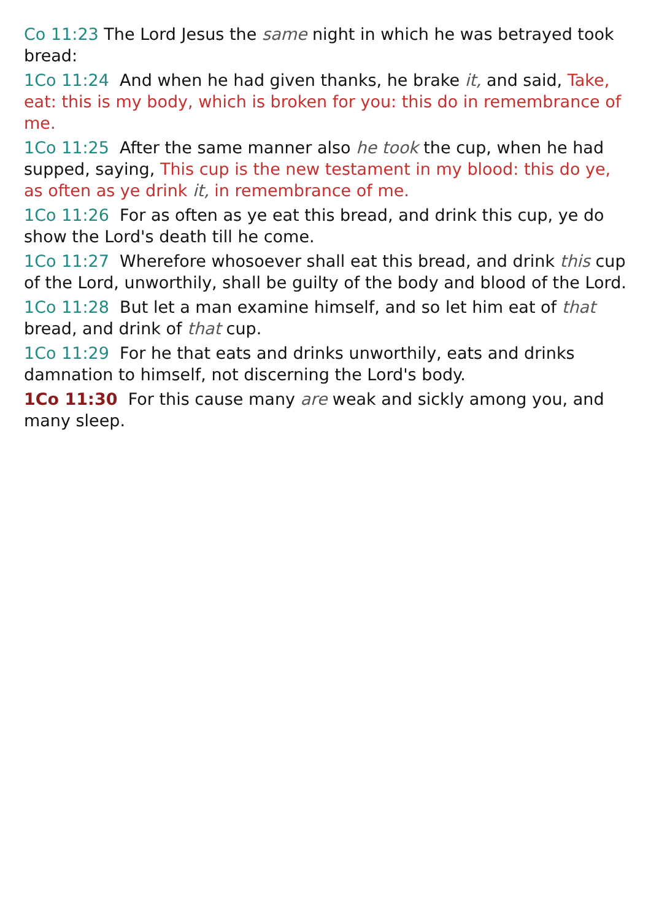Co 11:23 The Lord Jesus the same night in which he was betrayed took bread:
1Co 11:24 And when he had given thanks, he brake it, and said, Take, eat: this is my body, which is broken for you: this do in remembrance of me.
1Co 11:25 After the same manner also he took the cup, when he had supped, saying, This cup is the new testament in my blood: this do ye, as often as ye drink it, in remembrance of me.
1Co 11:26 For as often as ye eat this bread, and drink this cup, ye do show the Lord's death till he come.
1Co 11:27 Wherefore whosoever shall eat this bread, and drink this cup of the Lord, unworthily, shall be guilty of the body and blood of the Lord.
1Co 11:28 But let a man examine himself, and so let him eat of that bread, and drink of that cup.
1Co 11:29 For he that eats and drinks unworthily, eats and drinks damnation to himself, not discerning the Lord's body.
1Co 11:30 For this cause many are weak and sickly among you, and many sleep.